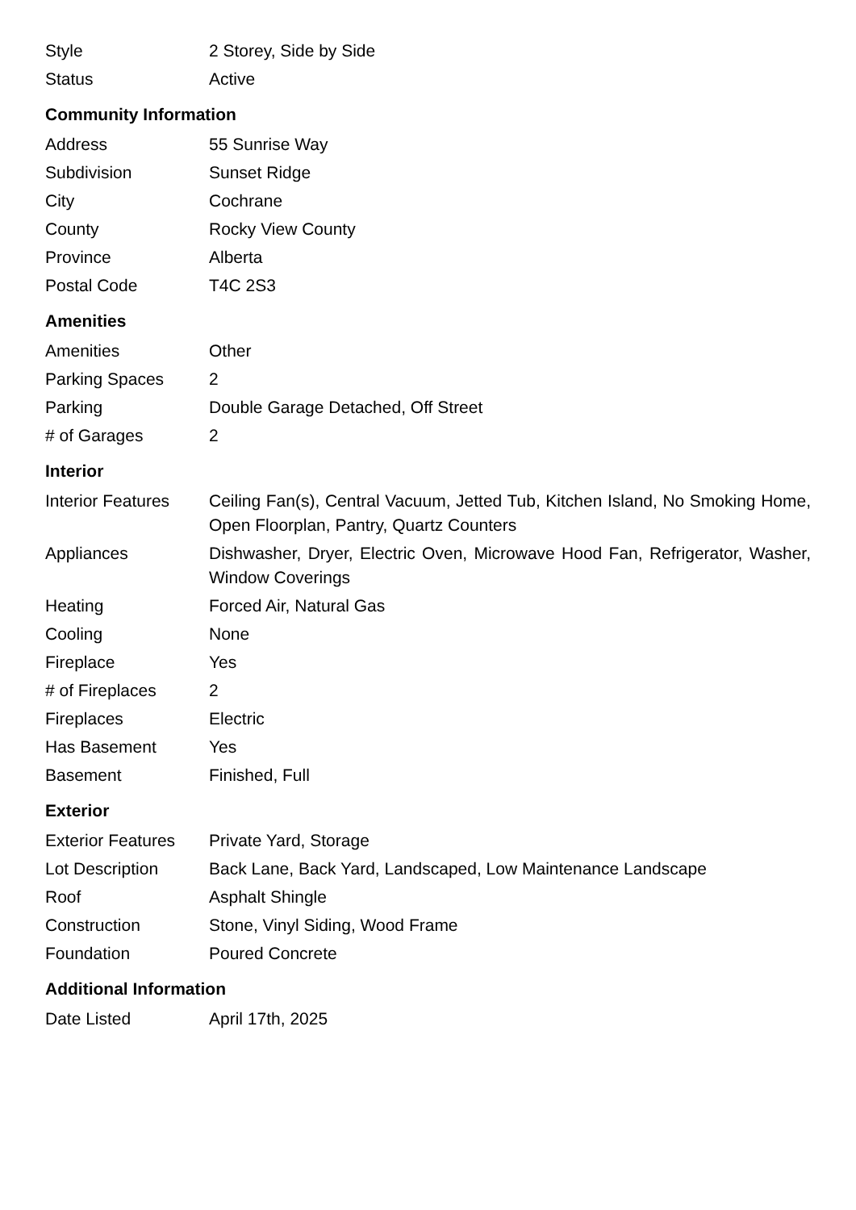| Style | 2 Storey, Side by Side |
| Status | Active |
Community Information
| Address | 55 Sunrise Way |
| Subdivision | Sunset Ridge |
| City | Cochrane |
| County | Rocky View County |
| Province | Alberta |
| Postal Code | T4C 2S3 |
Amenities
| Amenities | Other |
| Parking Spaces | 2 |
| Parking | Double Garage Detached, Off Street |
| # of Garages | 2 |
Interior
| Interior Features | Ceiling Fan(s), Central Vacuum, Jetted Tub, Kitchen Island, No Smoking Home, Open Floorplan, Pantry, Quartz Counters |
| Appliances | Dishwasher, Dryer, Electric Oven, Microwave Hood Fan, Refrigerator, Washer, Window Coverings |
| Heating | Forced Air, Natural Gas |
| Cooling | None |
| Fireplace | Yes |
| # of Fireplaces | 2 |
| Fireplaces | Electric |
| Has Basement | Yes |
| Basement | Finished, Full |
Exterior
| Exterior Features | Private Yard, Storage |
| Lot Description | Back Lane, Back Yard, Landscaped, Low Maintenance Landscape |
| Roof | Asphalt Shingle |
| Construction | Stone, Vinyl Siding, Wood Frame |
| Foundation | Poured Concrete |
Additional Information
| Date Listed | April 17th, 2025 |